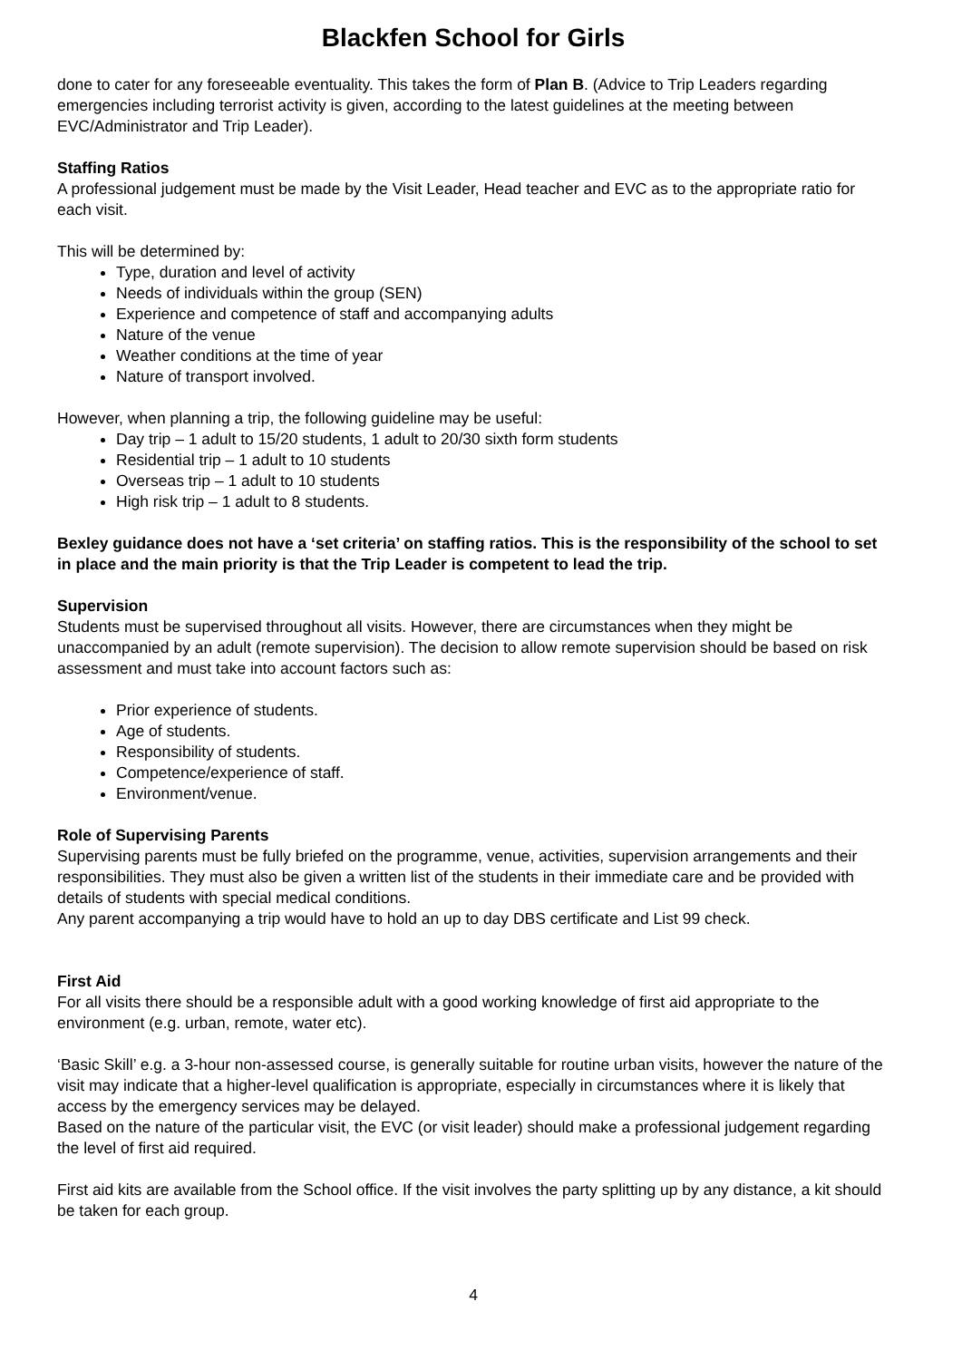Blackfen School for Girls
done to cater for any foreseeable eventuality. This takes the form of Plan B. (Advice to Trip Leaders regarding emergencies including terrorist activity is given, according to the latest guidelines at the meeting between EVC/Administrator and Trip Leader).
Staffing Ratios
A professional judgement must be made by the Visit Leader, Head teacher and EVC as to the appropriate ratio for each visit.
This will be determined by:
Type, duration and level of activity
Needs of individuals within the group (SEN)
Experience and competence of staff and accompanying adults
Nature of the venue
Weather conditions at the time of year
Nature of transport involved.
However, when planning a trip, the following guideline may be useful:
Day trip – 1 adult to 15/20 students, 1 adult to 20/30 sixth form students
Residential trip – 1 adult to 10 students
Overseas trip – 1 adult to 10 students
High risk trip – 1 adult to 8 students.
Bexley guidance does not have a ‘set criteria’ on staffing ratios. This is the responsibility of the school to set in place and the main priority is that the Trip Leader is competent to lead the trip.
Supervision
Students must be supervised throughout all visits. However, there are circumstances when they might be unaccompanied by an adult (remote supervision). The decision to allow remote supervision should be based on risk assessment and must take into account factors such as:
Prior experience of students.
Age of students.
Responsibility of students.
Competence/experience of staff.
Environment/venue.
Role of Supervising Parents
Supervising parents must be fully briefed on the programme, venue, activities, supervision arrangements and their responsibilities. They must also be given a written list of the students in their immediate care and be provided with details of students with special medical conditions.
Any parent accompanying a trip would have to hold an up to day DBS certificate and List 99 check.
First Aid
For all visits there should be a responsible adult with a good working knowledge of first aid appropriate to the environment (e.g. urban, remote, water etc).
‘Basic Skill’ e.g. a 3-hour non-assessed course, is generally suitable for routine urban visits, however the nature of the visit may indicate that a higher-level qualification is appropriate, especially in circumstances where it is likely that access by the emergency services may be delayed.
Based on the nature of the particular visit, the EVC (or visit leader) should make a professional judgement regarding the level of first aid required.
First aid kits are available from the School office. If the visit involves the party splitting up by any distance, a kit should be taken for each group.
4